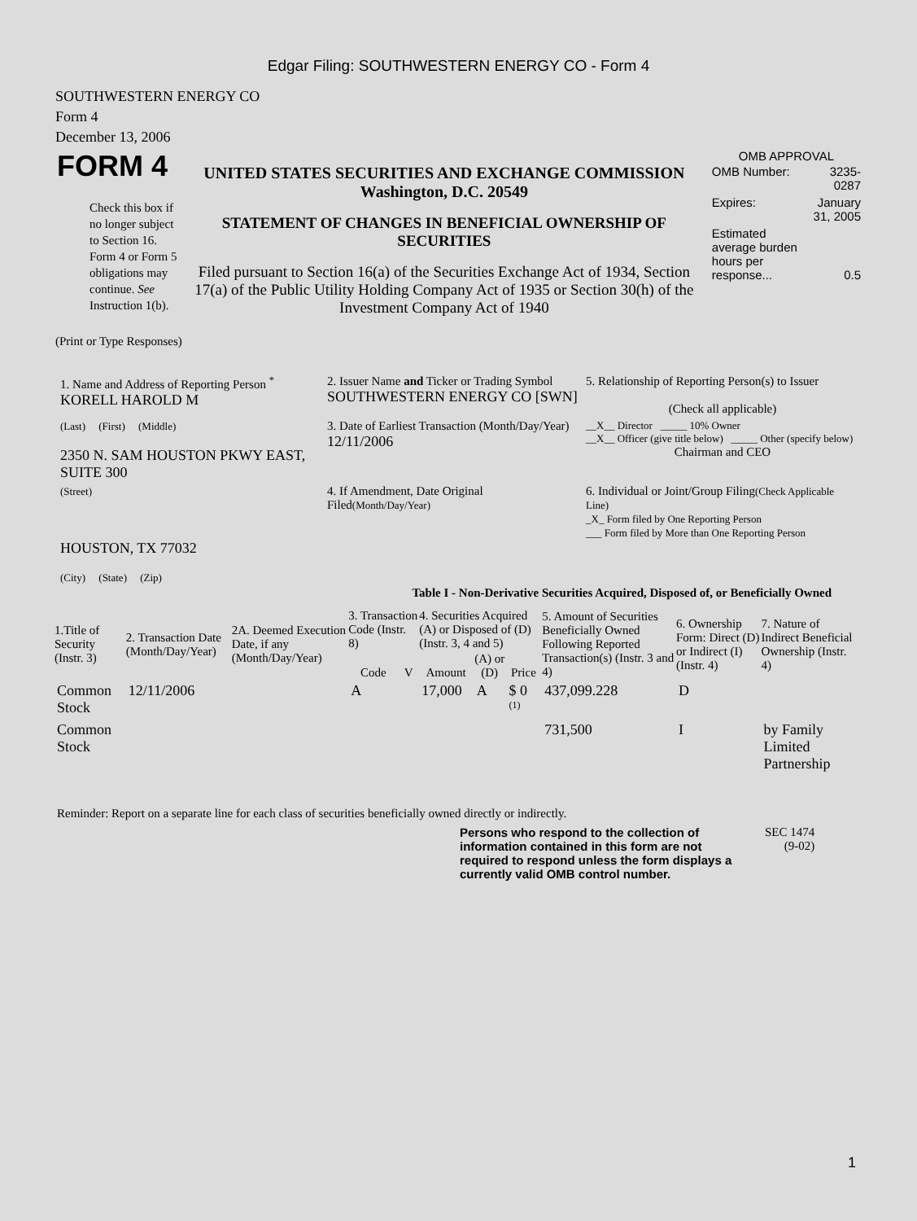Edgar Filing: SOUTHWESTERN ENERGY CO - Form 4
SOUTHWESTERN ENERGY CO
Form 4
December 13, 2006
| FORM 4 Check this box if no longer subject to Section 16. Form 4 or Form 5 obligations may continue. See Instruction 1(b). | UNITED STATES SECURITIES AND EXCHANGE COMMISSION Washington, D.C. 20549 STATEMENT OF CHANGES IN BENEFICIAL OWNERSHIP OF SECURITIES Filed pursuant to Section 16(a) of the Securities Exchange Act of 1934, Section 17(a) of the Public Utility Holding Company Act of 1935 or Section 30(h) of the Investment Company Act of 1940 | OMB APPROVAL / OMB Number: / 3235-0287 / / Expires: / January 31, 2005 / / Estimated average burden hours per response... / 0.5 / |
(Print or Type Responses)
| 1. Name and Address of Reporting Person <sup>*</sup> KORELL HAROLD M | 2. Issuer Name and Ticker or Trading Symbol SOUTHWESTERN ENERGY CO [SWN] | 5. Relationship of Reporting Person(s) to Issuer (Check all applicable) |
| (Last) (First) (Middle) 2350 N. SAM HOUSTON PKWY EAST, SUITE 300 | 3. Date of Earliest Transaction (Month/Day/Year) 12/11/2006 | __X__ Director _____ 10% Owner __X__ Officer (give title below) _____ Other (specify below) Chairman and CEO |
| (Street) HOUSTON, TX 77032 (City) (State) (Zip) | 4. If Amendment, Date Original Filed (Month/Day/Year) | 6. Individual or Joint/Group Filing (Check Applicable Line) _X_ Form filed by One Reporting Person ___ Form filed by More than One Reporting Person |
Table I - Non-Derivative Securities Acquired, Disposed of, or Beneficially Owned
| 1.Title of Security (Instr. 3) | 2. Transaction Date (Month/Day/Year) | 2A. Deemed Execution Date, if any (Month/Day/Year) | 3. Transaction Code (Instr. 8) | | 4. Securities Acquired (A) or Disposed of (D) (Instr. 3, 4 and 5) | | | 5. Amount of Securities Beneficially Owned Following Reported Transaction(s) (Instr. 3 and 4) | 6. Ownership Form: Direct (D) or Indirect (I) (Instr. 4) | 7. Nature of Indirect Beneficial Ownership (Instr. 4) |
| --- | --- | --- | --- | --- | --- | --- | --- | --- | --- | --- |
| | | | Code | V | Amount | (A) or (D) | Price | | | |
| Common Stock | 12/11/2006 | | A | | 17,000 | A | $ 0 <sup>(1)</sup> | 437,099.228 | D | |
| Common Stock | | | | | | | | 731,500 | I | by Family Limited Partnership |
Reminder: Report on a separate line for each class of securities beneficially owned directly or indirectly.
Persons who respond to the collection of information contained in this form are not required to respond unless the form displays a currently valid OMB control number.
SEC 1474
(9-02)
1